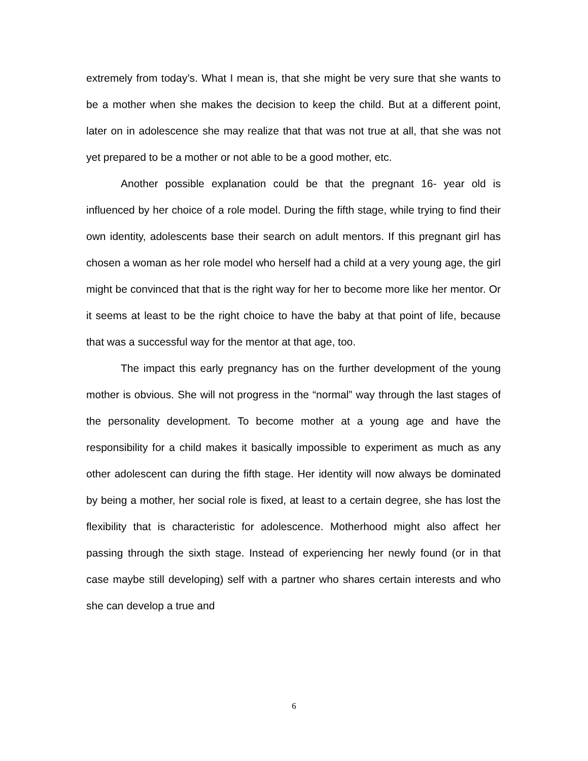extremely from today’s. What I mean is, that she might be very sure that she wants to be a mother when she makes the decision to keep the child. But at a different point, later on in adolescence she may realize that that was not true at all, that she was not yet prepared to be a mother or not able to be a good mother, etc.
Another possible explanation could be that the pregnant 16- year old is influenced by her choice of a role model. During the fifth stage, while trying to find their own identity, adolescents base their search on adult mentors. If this pregnant girl has chosen a woman as her role model who herself had a child at a very young age, the girl might be convinced that that is the right way for her to become more like her mentor. Or it seems at least to be the right choice to have the baby at that point of life, because that was a successful way for the mentor at that age, too.
The impact this early pregnancy has on the further development of the young mother is obvious. She will not progress in the “normal” way through the last stages of the personality development. To become mother at a young age and have the responsibility for a child makes it basically impossible to experiment as much as any other adolescent can during the fifth stage. Her identity will now always be dominated by being a mother, her social role is fixed, at least to a certain degree, she has lost the flexibility that is characteristic for adolescence. Motherhood might also affect her passing through the sixth stage. Instead of experiencing her newly found (or in that case maybe still developing) self with a partner who shares certain interests and who she can develop a true and
6